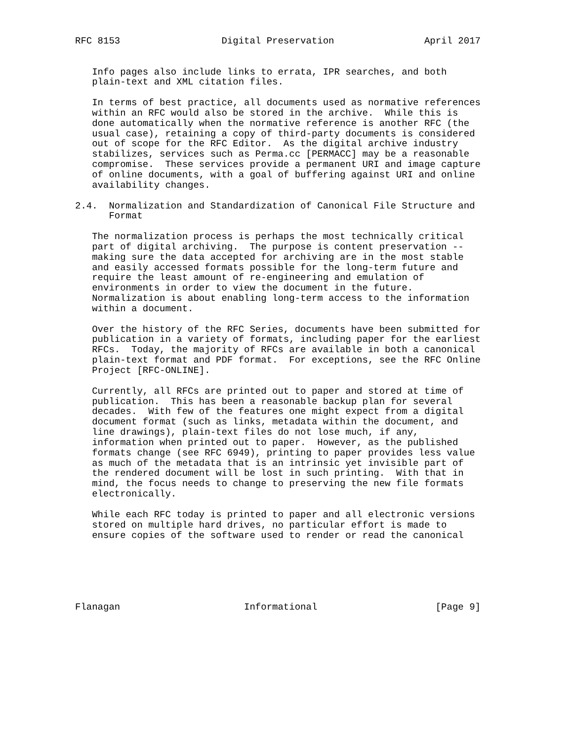RFC 8153                  Digital Preservation                April 2017


   Info pages also include links to errata, IPR searches, and both
   plain-text and XML citation files.

   In terms of best practice, all documents used as normative references
   within an RFC would also be stored in the archive.  While this is
   done automatically when the normative reference is another RFC (the
   usual case), retaining a copy of third-party documents is considered
   out of scope for the RFC Editor.  As the digital archive industry
   stabilizes, services such as Perma.cc [PERMACC] may be a reasonable
   compromise.  These services provide a permanent URI and image capture
   of online documents, with a goal of buffering against URI and online
   availability changes.

2.4.  Normalization and Standardization of Canonical File Structure and
      Format

   The normalization process is perhaps the most technically critical
   part of digital archiving.  The purpose is content preservation --
   making sure the data accepted for archiving are in the most stable
   and easily accessed formats possible for the long-term future and
   require the least amount of re-engineering and emulation of
   environments in order to view the document in the future.
   Normalization is about enabling long-term access to the information
   within a document.

   Over the history of the RFC Series, documents have been submitted for
   publication in a variety of formats, including paper for the earliest
   RFCs.  Today, the majority of RFCs are available in both a canonical
   plain-text format and PDF format.  For exceptions, see the RFC Online
   Project [RFC-ONLINE].

   Currently, all RFCs are printed out to paper and stored at time of
   publication.  This has been a reasonable backup plan for several
   decades.  With few of the features one might expect from a digital
   document format (such as links, metadata within the document, and
   line drawings), plain-text files do not lose much, if any,
   information when printed out to paper.  However, as the published
   formats change (see RFC 6949), printing to paper provides less value
   as much of the metadata that is an intrinsic yet invisible part of
   the rendered document will be lost in such printing.  With that in
   mind, the focus needs to change to preserving the new file formats
   electronically.

   While each RFC today is printed to paper and all electronic versions
   stored on multiple hard drives, no particular effort is made to
   ensure copies of the software used to render or read the canonical






Flanagan                      Informational                     [Page 9]